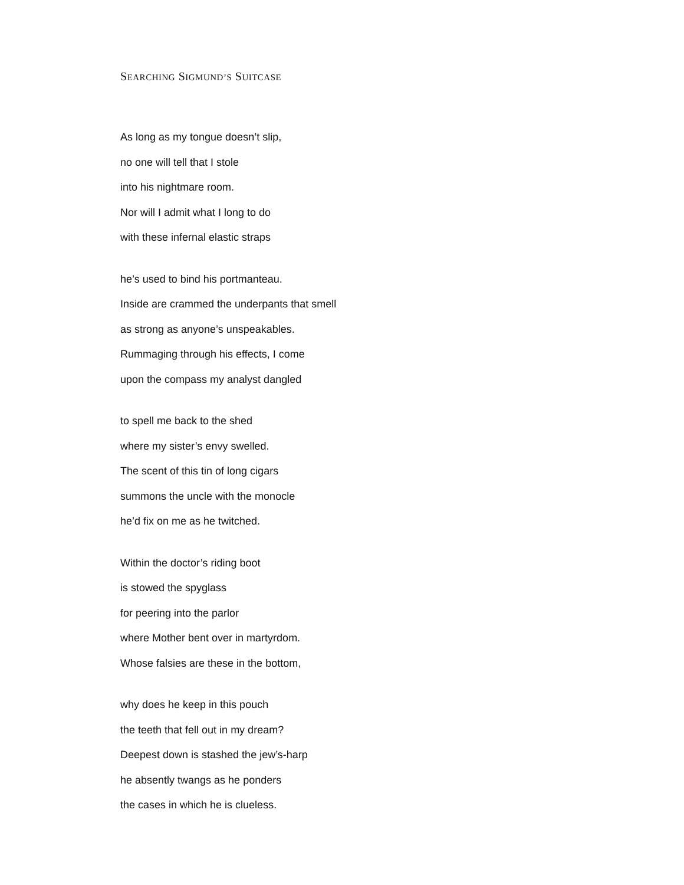SEARCHING SIGMUND’S SUITCASE
As long as my tongue doesn’t slip,
no one will tell that I stole
into his nightmare room.
Nor will I admit what I long to do
with these infernal elastic straps
he’s used to bind his portmanteau.
Inside are crammed the underpants that smell
as strong as anyone’s unspeakables.
Rummaging through his effects, I come
upon the compass my analyst dangled
to spell me back to the shed
where my sister’s envy swelled.
The scent of this tin of long cigars
summons the uncle with the monocle
he’d fix on me as he twitched.
Within the doctor’s riding boot
is stowed the spyglass
for peering into the parlor
where Mother bent over in martyrdom.
Whose falsies are these in the bottom,
why does he keep in this pouch
the teeth that fell out in my dream?
Deepest down is stashed the jew’s-harp
he absently twangs as he ponders
the cases in which he is clueless.